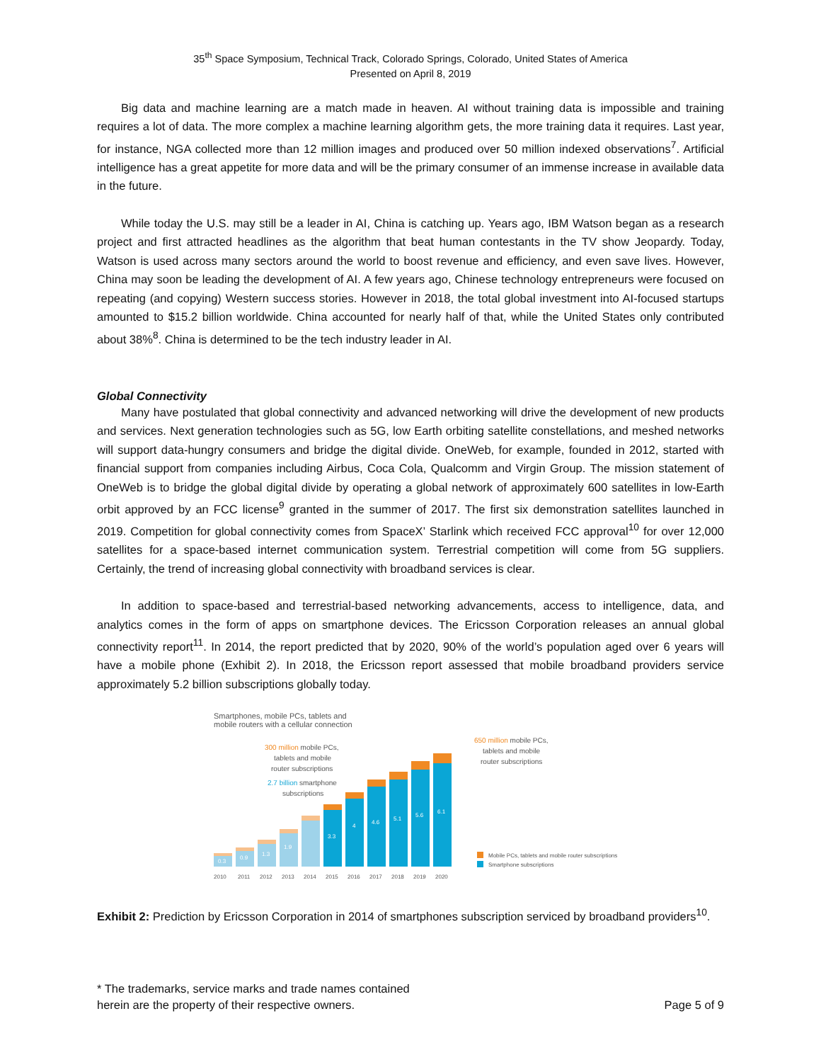35<sup>th</sup> Space Symposium, Technical Track, Colorado Springs, Colorado, United States of America
Presented on April 8, 2019
Big data and machine learning are a match made in heaven. AI without training data is impossible and training requires a lot of data. The more complex a machine learning algorithm gets, the more training data it requires. Last year, for instance, NGA collected more than 12 million images and produced over 50 million indexed observations<sup>7</sup>. Artificial intelligence has a great appetite for more data and will be the primary consumer of an immense increase in available data in the future.
While today the U.S. may still be a leader in AI, China is catching up. Years ago, IBM Watson began as a research project and first attracted headlines as the algorithm that beat human contestants in the TV show Jeopardy. Today, Watson is used across many sectors around the world to boost revenue and efficiency, and even save lives. However, China may soon be leading the development of AI. A few years ago, Chinese technology entrepreneurs were focused on repeating (and copying) Western success stories. However in 2018, the total global investment into AI-focused startups amounted to $15.2 billion worldwide. China accounted for nearly half of that, while the United States only contributed about 38%<sup>8</sup>. China is determined to be the tech industry leader in AI.
Global Connectivity
Many have postulated that global connectivity and advanced networking will drive the development of new products and services. Next generation technologies such as 5G, low Earth orbiting satellite constellations, and meshed networks will support data-hungry consumers and bridge the digital divide. OneWeb, for example, founded in 2012, started with financial support from companies including Airbus, Coca Cola, Qualcomm and Virgin Group. The mission statement of OneWeb is to bridge the global digital divide by operating a global network of approximately 600 satellites in low-Earth orbit approved by an FCC license<sup>9</sup> granted in the summer of 2017. The first six demonstration satellites launched in 2019. Competition for global connectivity comes from SpaceX’ Starlink which received FCC approval<sup>10</sup> for over 12,000 satellites for a space-based internet communication system. Terrestrial competition will come from 5G suppliers. Certainly, the trend of increasing global connectivity with broadband services is clear.
In addition to space-based and terrestrial-based networking advancements, access to intelligence, data, and analytics comes in the form of apps on smartphone devices. The Ericsson Corporation releases an annual global connectivity report<sup>11</sup>. In 2014, the report predicted that by 2020, 90% of the world’s population aged over 6 years will have a mobile phone (Exhibit 2). In 2018, the Ericsson report assessed that mobile broadband providers service approximately 5.2 billion subscriptions globally today.
Smartphones, mobile PCs, tablets and
mobile routers with a cellular connection
300 million mobile PCs,
tablets and mobile
router subscriptions
2.7 billion smartphone
subscriptions
650 million mobile PCs,
tablets and mobile
router subscriptions
0.3
0.9
1.3
1.9
3.3
4
4.6
5.1
5.6
6.1
2010
2011
2012
2013
2014
2015
2016
2017
2018
2019
2020
Mobile PCs, tablets and mobile router subscriptions
Smartphone subscriptions
Exhibit 2: Prediction by Ericsson Corporation in 2014 of smartphones subscription serviced by broadband providers<sup>10</sup>.
* The trademarks, service marks and trade names contained
herein are the property of their respective owners.
Page 5 of 9